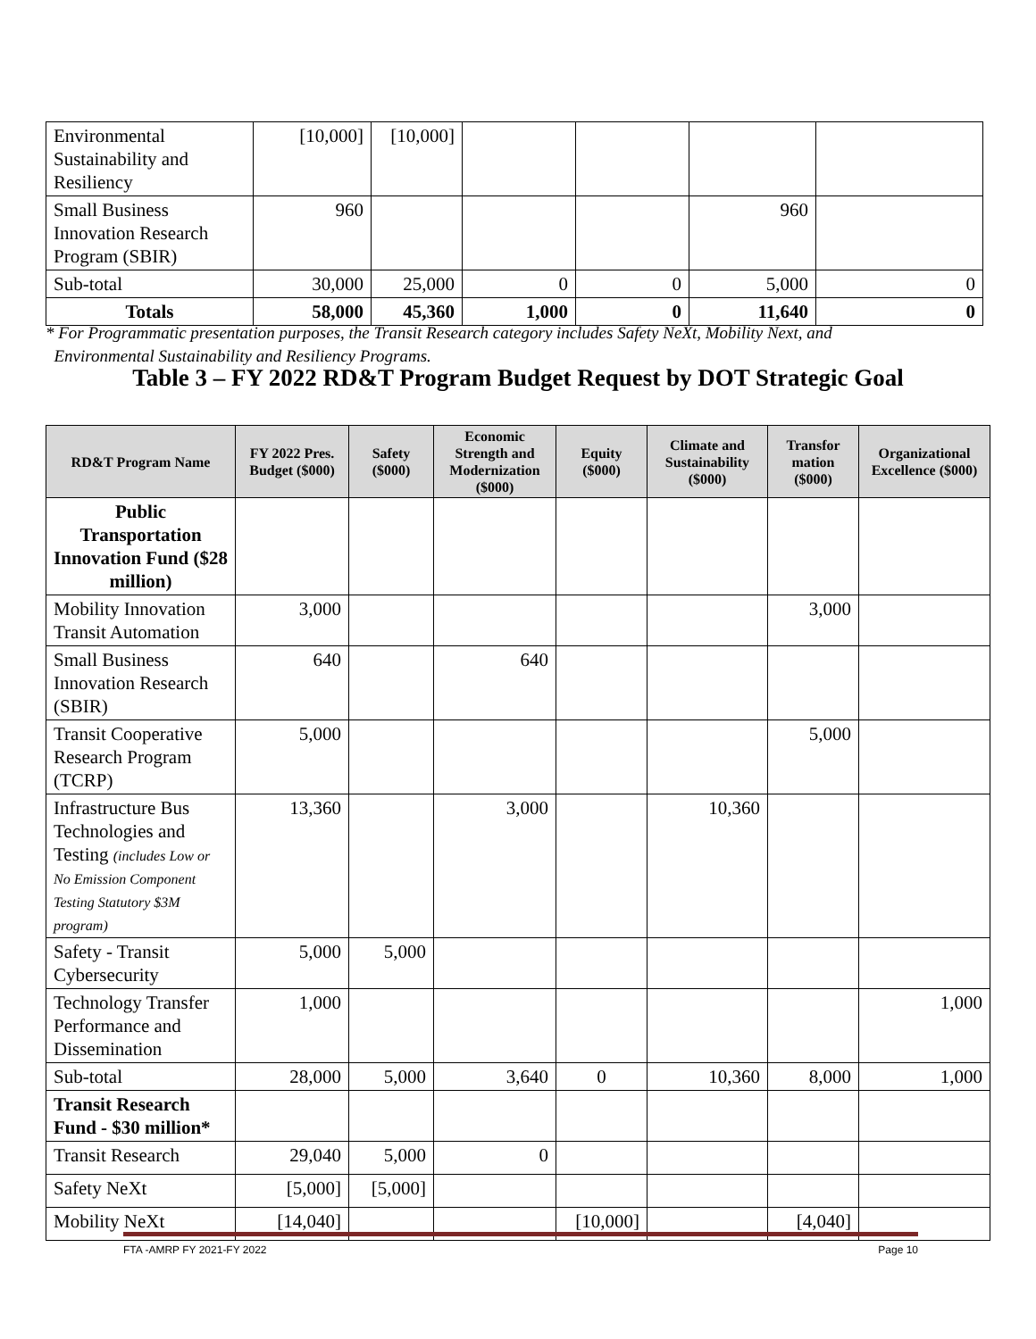| Environmental Sustainability and Resiliency | [10,000] | [10,000] | | | | |
| Small Business Innovation Research Program (SBIR) | 960 | | | | 960 | |
| Sub-total | 30,000 | 25,000 | 0 | 0 | 5,000 | 0 |
| Totals | 58,000 | 45,360 | 1,000 | 0 | 11,640 | 0 |
* For Programmatic presentation purposes, the Transit Research category includes Safety NeXt, Mobility Next, and
Environmental Sustainability and Resiliency Programs.
Table 3 – FY 2022 RD&T Program Budget Request by DOT Strategic Goal
| RD&T Program Name | FY 2022 Pres. Budget ($000) | Safety ($000) | Economic Strength and Modernization ($000) | Equity ($000) | Climate and Sustainability ($000) | Transfor mation ($000) | Organizational Excellence ($000) |
| --- | --- | --- | --- | --- | --- | --- | --- |
| Public Transportation Innovation Fund ($28 million) | | | | | | | |
| Mobility Innovation Transit Automation | 3,000 | | | | | 3,000 | |
| Small Business Innovation Research (SBIR) | 640 | | 640 | | | | |
| Transit Cooperative Research Program (TCRP) | 5,000 | | | | | 5,000 | |
| Infrastructure Bus Technologies and Testing (includes Low or No Emission Component Testing Statutory $3M program) | 13,360 | | 3,000 | | 10,360 | | |
| Safety - Transit Cybersecurity | 5,000 | 5,000 | | | | | |
| Technology Transfer Performance and Dissemination | 1,000 | | | | | | 1,000 |
| Sub-total | 28,000 | 5,000 | 3,640 | 0 | 10,360 | 8,000 | 1,000 |
| Transit Research Fund - $30 million* | | | | | | | |
| Transit Research | 29,040 | 5,000 | 0 | | | | |
| Safety NeXt | [5,000] | [5,000] | | | | | |
| Mobility NeXt | [14,040] | | | [10,000] | | [4,040] | |
FTA -AMRP FY 2021-FY 2022 Page 10